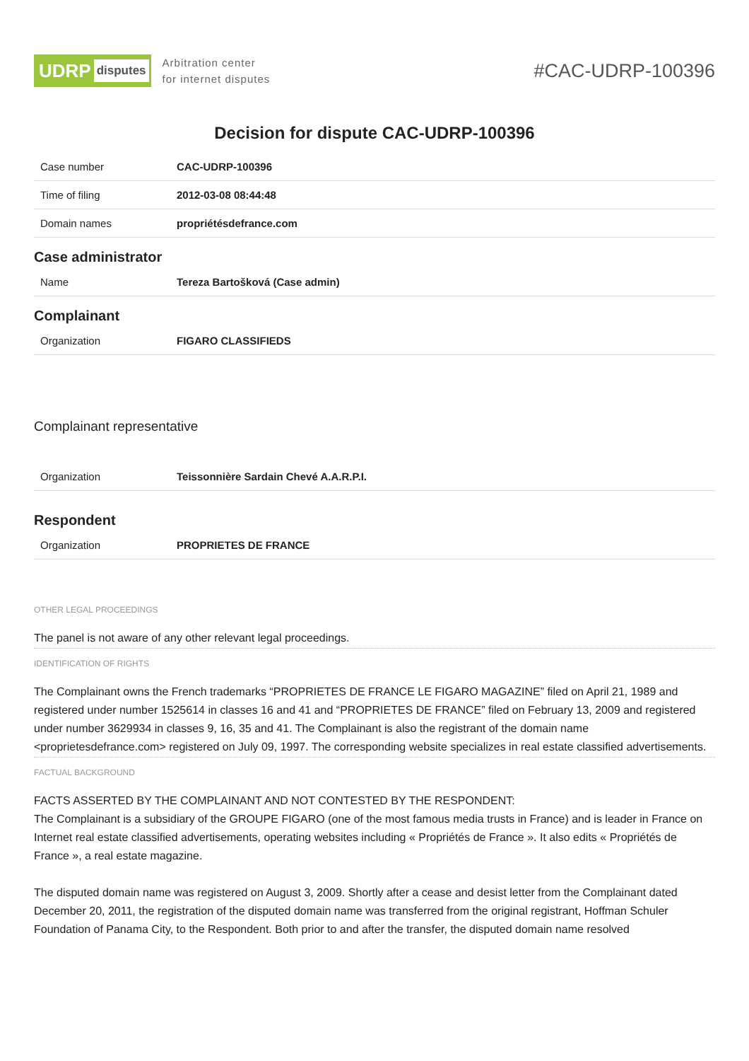UDRP disputes
Arbitration center
for internet disputes
#CAC-UDRP-100396
Decision for dispute CAC-UDRP-100396
| Case number | CAC-UDRP-100396 |
| Time of filing | 2012-03-08 08:44:48 |
| Domain names | propriétésdefrance.com |
Case administrator
| Name | Tereza Bartošková (Case admin) |
Complainant
| Organization | FIGARO CLASSIFIEDS |
Complainant representative
| Organization | Teissonnière Sardain Chevé A.A.R.P.I. |
Respondent
| Organization | PROPRIETES DE FRANCE |
OTHER LEGAL PROCEEDINGS
The panel is not aware of any other relevant legal proceedings.
IDENTIFICATION OF RIGHTS
The Complainant owns the French trademarks “PROPRIETES DE FRANCE LE FIGARO MAGAZINE” filed on April 21, 1989 and registered under number 1525614 in classes 16 and 41 and “PROPRIETES DE FRANCE” filed on February 13, 2009 and registered under number 3629934 in classes 9, 16, 35 and 41. The Complainant is also the registrant of the domain name <proprietesdefrance.com> registered on July 09, 1997. The corresponding website specializes in real estate classified advertisements.
FACTUAL BACKGROUND
FACTS ASSERTED BY THE COMPLAINANT AND NOT CONTESTED BY THE RESPONDENT:
The Complainant is a subsidiary of the GROUPE FIGARO (one of the most famous media trusts in France) and is leader in France on Internet real estate classified advertisements, operating websites including « Propriétés de France ». It also edits « Propriétés de France », a real estate magazine.
The disputed domain name was registered on August 3, 2009. Shortly after a cease and desist letter from the Complainant dated December 20, 2011, the registration of the disputed domain name was transferred from the original registrant, Hoffman Schuler Foundation of Panama City, to the Respondent. Both prior to and after the transfer, the disputed domain name resolved